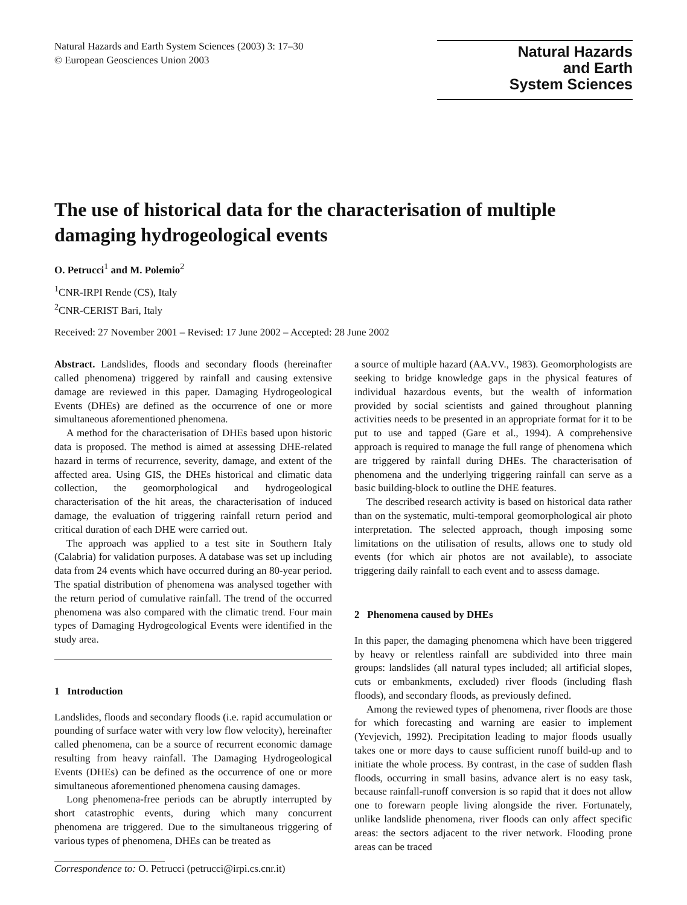Natural Hazards and Earth System Sciences (2003) 3: 17–30
© European Geosciences Union 2003
Natural Hazards
and Earth
System Sciences
The use of historical data for the characterisation of multiple damaging hydrogeological events
O. Petrucci<sup>1</sup> and M. Polemio<sup>2</sup>
<sup>1</sup> CNR-IRPI Rende (CS), Italy
<sup>2</sup> CNR-CERIST Bari, Italy
Received: 27 November 2001 – Revised: 17 June 2002 – Accepted: 28 June 2002
Abstract. Landslides, floods and secondary floods (hereinafter called phenomena) triggered by rainfall and causing extensive damage are reviewed in this paper. Damaging Hydrogeological Events (DHEs) are defined as the occurrence of one or more simultaneous aforementioned phenomena.
A method for the characterisation of DHEs based upon historic data is proposed. The method is aimed at assessing DHE-related hazard in terms of recurrence, severity, damage, and extent of the affected area. Using GIS, the DHEs historical and climatic data collection, the geomorphological and hydrogeological characterisation of the hit areas, the characterisation of induced damage, the evaluation of triggering rainfall return period and critical duration of each DHE were carried out.
The approach was applied to a test site in Southern Italy (Calabria) for validation purposes. A database was set up including data from 24 events which have occurred during an 80-year period. The spatial distribution of phenomena was analysed together with the return period of cumulative rainfall. The trend of the occurred phenomena was also compared with the climatic trend. Four main types of Damaging Hydrogeological Events were identified in the study area.
1 Introduction
Landslides, floods and secondary floods (i.e. rapid accumulation or pounding of surface water with very low flow velocity), hereinafter called phenomena, can be a source of recurrent economic damage resulting from heavy rainfall. The Damaging Hydrogeological Events (DHEs) can be defined as the occurrence of one or more simultaneous aforementioned phenomena causing damages.
Long phenomena-free periods can be abruptly interrupted by short catastrophic events, during which many concurrent phenomena are triggered. Due to the simultaneous triggering of various types of phenomena, DHEs can be treated as
Correspondence to: O. Petrucci (petrucci@irpi.cs.cnr.it)
a source of multiple hazard (AA.VV., 1983). Geomorphologists are seeking to bridge knowledge gaps in the physical features of individual hazardous events, but the wealth of information provided by social scientists and gained throughout planning activities needs to be presented in an appropriate format for it to be put to use and tapped (Gare et al., 1994). A comprehensive approach is required to manage the full range of phenomena which are triggered by rainfall during DHEs. The characterisation of phenomena and the underlying triggering rainfall can serve as a basic building-block to outline the DHE features.
The described research activity is based on historical data rather than on the systematic, multi-temporal geomorphological air photo interpretation. The selected approach, though imposing some limitations on the utilisation of results, allows one to study old events (for which air photos are not available), to associate triggering daily rainfall to each event and to assess damage.
2 Phenomena caused by DHEs
In this paper, the damaging phenomena which have been triggered by heavy or relentless rainfall are subdivided into three main groups: landslides (all natural types included; all artificial slopes, cuts or embankments, excluded) river floods (including flash floods), and secondary floods, as previously defined.
Among the reviewed types of phenomena, river floods are those for which forecasting and warning are easier to implement (Yevjevich, 1992). Precipitation leading to major floods usually takes one or more days to cause sufficient runoff build-up and to initiate the whole process. By contrast, in the case of sudden flash floods, occurring in small basins, advance alert is no easy task, because rainfall-runoff conversion is so rapid that it does not allow one to forewarn people living alongside the river. Fortunately, unlike landslide phenomena, river floods can only affect specific areas: the sectors adjacent to the river network. Flooding prone areas can be traced